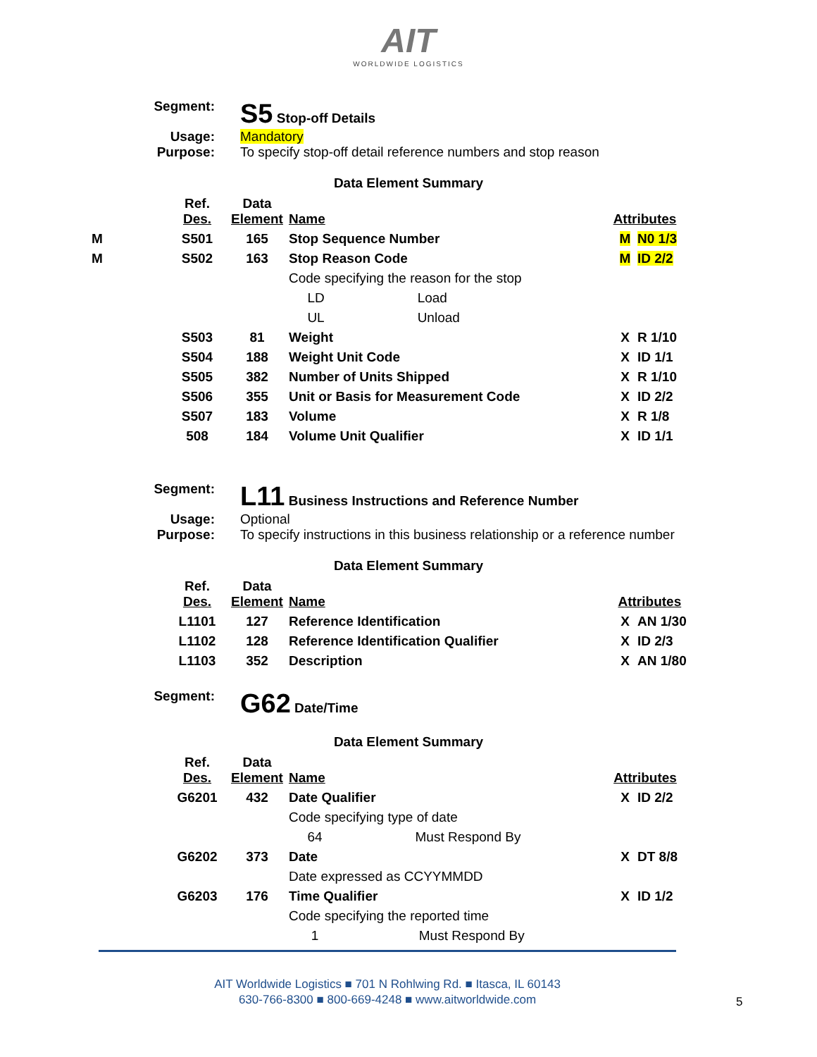AIT
WORLDWIDE LOGISTICS
Segment:
S5 Stop-off Details
Usage:
Mandatory
Purpose:
To specify stop-off detail reference numbers and stop reason
Data Element Summary
| | Ref. Des. | Data Element | Name | Attributes | |
| M | S501 | 165 | Stop Sequence Number | M | N0 1/3 |
| M | S502 | 163 | Stop Reason Code | M | ID 2/2 |
| | | | Code specifying the reason for the stop | | |
| | | | LD Load | | |
| | | | UL Unload | | |
| | S503 | 81 | Weight | X | R 1/10 |
| | S504 | 188 | Weight Unit Code | X | ID 1/1 |
| | S505 | 382 | Number of Units Shipped | X | R 1/10 |
| | S506 | 355 | Unit or Basis for Measurement Code | X | ID 2/2 |
| | S507 | 183 | Volume | X | R 1/8 |
| | 508 | 184 | Volume Unit Qualifier | X | ID 1/1 |
Segment:
L11 Business Instructions and Reference Number
Usage:
Optional
Purpose:
To specify instructions in this business relationship or a reference number
Data Element Summary
| | Ref. Des. | Data Element | Name | Attributes | |
| | L1101 | 127 | Reference Identification | X | AN 1/30 |
| | L1102 | 128 | Reference Identification Qualifier | X | ID 2/3 |
| | L1103 | 352 | Description | X | AN 1/80 |
Segment:
G62 Date/Time
Data Element Summary
| | Ref. Des. | Data Element | Name | Attributes | |
| | G6201 | 432 | Date Qualifier | X | ID 2/2 |
| | | | Code specifying type of date | | |
| | | | 64 Must Respond By | | |
| | G6202 | 373 | Date | X | DT 8/8 |
| | | | Date expressed as CCYYMMDD | | |
| | G6203 | 176 | Time Qualifier | X | ID 1/2 |
| | | | Code specifying the reported time | | |
| | | | 1 Must Respond By | | |
AIT Worldwide Logistics ■ 701 N Rohlwing Rd. ■ Itasca, IL 60143
630-766-8300 ■ 800-669-4248 ■ www.aitworldwide.com
5